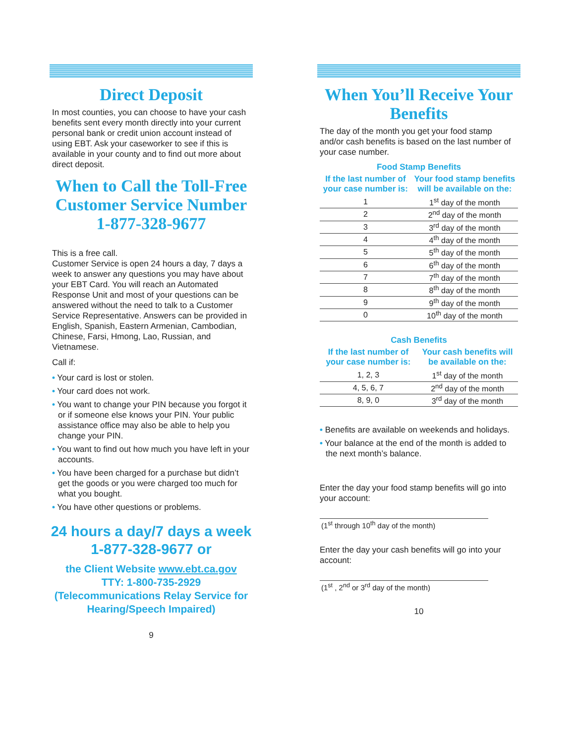Direct Deposit
In most counties, you can choose to have your cash benefits sent every month directly into your current personal bank or credit union account instead of using EBT. Ask your caseworker to see if this is available in your county and to find out more about direct deposit.
When to Call the Toll-Free Customer Service Number 1-877-328-9677
This is a free call.
Customer Service is open 24 hours a day, 7 days a week to answer any questions you may have about your EBT Card. You will reach an Automated Response Unit and most of your questions can be answered without the need to talk to a Customer Service Representative. Answers can be provided in English, Spanish, Eastern Armenian, Cambodian, Chinese, Farsi, Hmong, Lao, Russian, and Vietnamese.
Call if:
• Your card is lost or stolen.
• Your card does not work.
• You want to change your PIN because you forgot it or if someone else knows your PIN. Your public assistance office may also be able to help you change your PIN.
• You want to find out how much you have left in your accounts.
• You have been charged for a purchase but didn’t get the goods or you were charged too much for what you bought.
• You have other questions or problems.
24 hours a day/7 days a week
1-877-328-9677 or
the Client Website www.ebt.ca.gov
TTY: 1-800-735-2929 (Telecommunications Relay Service for Hearing/Speech Impaired)
9
When You’ll Receive Your Benefits
The day of the month you get your food stamp and/or cash benefits is based on the last number of your case number.
Food Stamp Benefits
| If the last number of your case number is: | Your food stamp benefits will be available on the: |
| --- | --- |
| 1 | 1<sup>st</sup> day of the month |
| 2 | 2<sup>nd</sup> day of the month |
| 3 | 3<sup>rd</sup> day of the month |
| 4 | 4<sup>th</sup> day of the month |
| 5 | 5<sup>th</sup> day of the month |
| 6 | 6<sup>th</sup> day of the month |
| 7 | 7<sup>th</sup> day of the month |
| 8 | 8<sup>th</sup> day of the month |
| 9 | 9<sup>th</sup> day of the month |
| 0 | 10<sup>th</sup> day of the month |
Cash Benefits
| If the last number of your case number is: | Your cash benefits will be available on the: |
| --- | --- |
| 1, 2, 3 | 1<sup>st</sup> day of the month |
| 4, 5, 6, 7 | 2<sup>nd</sup> day of the month |
| 8, 9, 0 | 3<sup>rd</sup> day of the month |
• Benefits are available on weekends and holidays.
• Your balance at the end of the month is added to the next month’s balance.
Enter the day your food stamp benefits will go into your account:
(1<sup>st</sup> through 10<sup>th</sup> day of the month)
Enter the day your cash benefits will go into your account:
(1<sup>st</sup> , 2<sup>nd</sup> or 3<sup>rd</sup> day of the month)
10